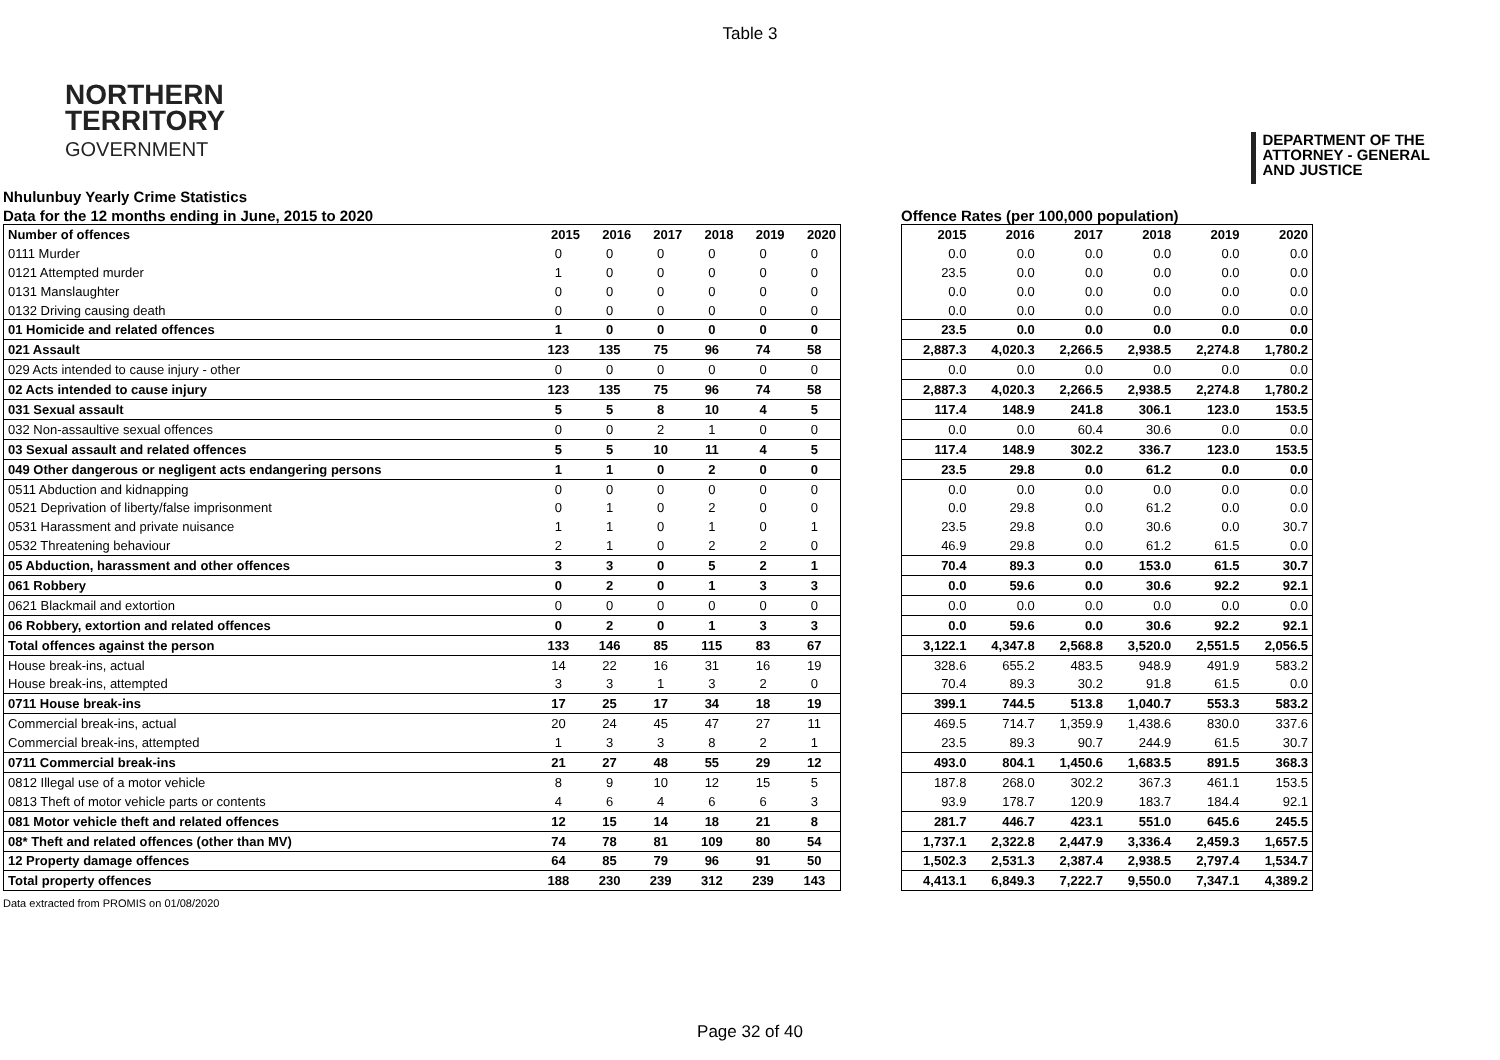Table 3
NORTHERN
TERRITORY
GOVERNMENT
DEPARTMENT OF THE
ATTORNEY - GENERAL
AND JUSTICE
Nhulunbuy Yearly Crime Statistics
Data for the 12 months ending in June, 2015 to 2020
Offence Rates (per 100,000 population)
| Number of offences | 2015 | 2016 | 2017 | 2018 | 2019 | 2020 |
| --- | --- | --- | --- | --- | --- | --- |
| 0111 Murder | 0 | 0 | 0 | 0 | 0 | 0 |
| 0121 Attempted murder | 1 | 0 | 0 | 0 | 0 | 0 |
| 0131 Manslaughter | 0 | 0 | 0 | 0 | 0 | 0 |
| 0132 Driving causing death | 0 | 0 | 0 | 0 | 0 | 0 |
| 01 Homicide and related offences | 1 | 0 | 0 | 0 | 0 | 0 |
| 021 Assault | 123 | 135 | 75 | 96 | 74 | 58 |
| 029 Acts intended to cause injury - other | 0 | 0 | 0 | 0 | 0 | 0 |
| 02 Acts intended to cause injury | 123 | 135 | 75 | 96 | 74 | 58 |
| 031 Sexual assault | 5 | 5 | 8 | 10 | 4 | 5 |
| 032 Non-assaultive sexual offences | 0 | 0 | 2 | 1 | 0 | 0 |
| 03 Sexual assault and related offences | 5 | 5 | 10 | 11 | 4 | 5 |
| 049 Other dangerous or negligent acts endangering persons | 1 | 1 | 0 | 2 | 0 | 0 |
| 0511 Abduction and kidnapping | 0 | 0 | 0 | 0 | 0 | 0 |
| 0521 Deprivation of liberty/false imprisonment | 0 | 1 | 0 | 2 | 0 | 0 |
| 0531 Harassment and private nuisance | 1 | 1 | 0 | 1 | 0 | 1 |
| 0532 Threatening behaviour | 2 | 1 | 0 | 2 | 2 | 0 |
| 05 Abduction, harassment and other offences | 3 | 3 | 0 | 5 | 2 | 1 |
| 061 Robbery | 0 | 2 | 0 | 1 | 3 | 3 |
| 0621 Blackmail and extortion | 0 | 0 | 0 | 0 | 0 | 0 |
| 06 Robbery, extortion and related offences | 0 | 2 | 0 | 1 | 3 | 3 |
| Total offences against the person | 133 | 146 | 85 | 115 | 83 | 67 |
| House break-ins, actual | 14 | 22 | 16 | 31 | 16 | 19 |
| House break-ins, attempted | 3 | 3 | 1 | 3 | 2 | 0 |
| 0711 House break-ins | 17 | 25 | 17 | 34 | 18 | 19 |
| Commercial break-ins, actual | 20 | 24 | 45 | 47 | 27 | 11 |
| Commercial break-ins, attempted | 1 | 3 | 3 | 8 | 2 | 1 |
| 0711 Commercial break-ins | 21 | 27 | 48 | 55 | 29 | 12 |
| 0812 Illegal use of a motor vehicle | 8 | 9 | 10 | 12 | 15 | 5 |
| 0813 Theft of motor vehicle parts or contents | 4 | 6 | 4 | 6 | 6 | 3 |
| 081 Motor vehicle theft and related offences | 12 | 15 | 14 | 18 | 21 | 8 |
| 08* Theft and related offences (other than MV) | 74 | 78 | 81 | 109 | 80 | 54 |
| 12 Property damage offences | 64 | 85 | 79 | 96 | 91 | 50 |
| Total property offences | 188 | 230 | 239 | 312 | 239 | 143 |
| 2015 | 2016 | 2017 | 2018 | 2019 | 2020 |
| --- | --- | --- | --- | --- | --- |
| 0.0 | 0.0 | 0.0 | 0.0 | 0.0 | 0.0 |
| 23.5 | 0.0 | 0.0 | 0.0 | 0.0 | 0.0 |
| 0.0 | 0.0 | 0.0 | 0.0 | 0.0 | 0.0 |
| 0.0 | 0.0 | 0.0 | 0.0 | 0.0 | 0.0 |
| 23.5 | 0.0 | 0.0 | 0.0 | 0.0 | 0.0 |
| 2,887.3 | 4,020.3 | 2,266.5 | 2,938.5 | 2,274.8 | 1,780.2 |
| 0.0 | 0.0 | 0.0 | 0.0 | 0.0 | 0.0 |
| 2,887.3 | 4,020.3 | 2,266.5 | 2,938.5 | 2,274.8 | 1,780.2 |
| 117.4 | 148.9 | 241.8 | 306.1 | 123.0 | 153.5 |
| 0.0 | 0.0 | 60.4 | 30.6 | 0.0 | 0.0 |
| 117.4 | 148.9 | 302.2 | 336.7 | 123.0 | 153.5 |
| 23.5 | 29.8 | 0.0 | 61.2 | 0.0 | 0.0 |
| 0.0 | 0.0 | 0.0 | 0.0 | 0.0 | 0.0 |
| 0.0 | 29.8 | 0.0 | 61.2 | 0.0 | 0.0 |
| 23.5 | 29.8 | 0.0 | 30.6 | 0.0 | 30.7 |
| 46.9 | 29.8 | 0.0 | 61.2 | 61.5 | 0.0 |
| 70.4 | 89.3 | 0.0 | 153.0 | 61.5 | 30.7 |
| 0.0 | 59.6 | 0.0 | 30.6 | 92.2 | 92.1 |
| 0.0 | 0.0 | 0.0 | 0.0 | 0.0 | 0.0 |
| 0.0 | 59.6 | 0.0 | 30.6 | 92.2 | 92.1 |
| 3,122.1 | 4,347.8 | 2,568.8 | 3,520.0 | 2,551.5 | 2,056.5 |
| 328.6 | 655.2 | 483.5 | 948.9 | 491.9 | 583.2 |
| 70.4 | 89.3 | 30.2 | 91.8 | 61.5 | 0.0 |
| 399.1 | 744.5 | 513.8 | 1,040.7 | 553.3 | 583.2 |
| 469.5 | 714.7 | 1,359.9 | 1,438.6 | 830.0 | 337.6 |
| 23.5 | 89.3 | 90.7 | 244.9 | 61.5 | 30.7 |
| 493.0 | 804.1 | 1,450.6 | 1,683.5 | 891.5 | 368.3 |
| 187.8 | 268.0 | 302.2 | 367.3 | 461.1 | 153.5 |
| 93.9 | 178.7 | 120.9 | 183.7 | 184.4 | 92.1 |
| 281.7 | 446.7 | 423.1 | 551.0 | 645.6 | 245.5 |
| 1,737.1 | 2,322.8 | 2,447.9 | 3,336.4 | 2,459.3 | 1,657.5 |
| 1,502.3 | 2,531.3 | 2,387.4 | 2,938.5 | 2,797.4 | 1,534.7 |
| 4,413.1 | 6,849.3 | 7,222.7 | 9,550.0 | 7,347.1 | 4,389.2 |
Data extracted from PROMIS on 01/08/2020
Page 32 of 40